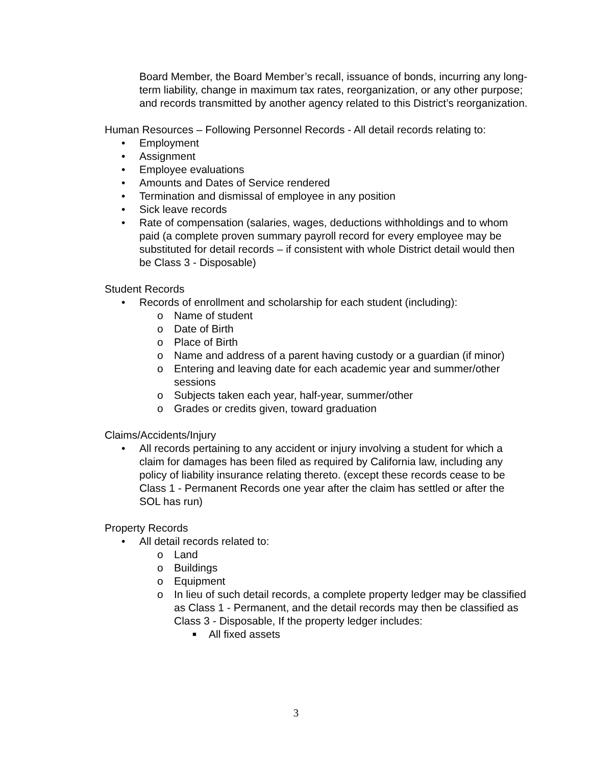Board Member, the Board Member’s recall, issuance of bonds, incurring any long-term liability, change in maximum tax rates, reorganization, or any other purpose; and records transmitted by another agency related to this District’s reorganization.
Human Resources – Following Personnel Records - All detail records relating to:
• Employment
• Assignment
• Employee evaluations
• Amounts and Dates of Service rendered
• Termination and dismissal of employee in any position
• Sick leave records
• Rate of compensation (salaries, wages, deductions withholdings and to whom paid (a complete proven summary payroll record for every employee may be substituted for detail records – if consistent with whole District detail would then be Class 3 - Disposable)
Student Records
• Records of enrollment and scholarship for each student (including):
o Name of student
o Date of Birth
o Place of Birth
o Name and address of a parent having custody or a guardian (if minor)
o Entering and leaving date for each academic year and summer/other sessions
o Subjects taken each year, half-year, summer/other
o Grades or credits given, toward graduation
Claims/Accidents/Injury
• All records pertaining to any accident or injury involving a student for which a claim for damages has been filed as required by California law, including any policy of liability insurance relating thereto. (except these records cease to be Class 1 - Permanent Records one year after the claim has settled or after the SOL has run)
Property Records
• All detail records related to:
o Land
o Buildings
o Equipment
o In lieu of such detail records, a complete property ledger may be classified as Class 1 - Permanent, and the detail records may then be classified as Class 3 - Disposable, If the property ledger includes:
■ All fixed assets
3